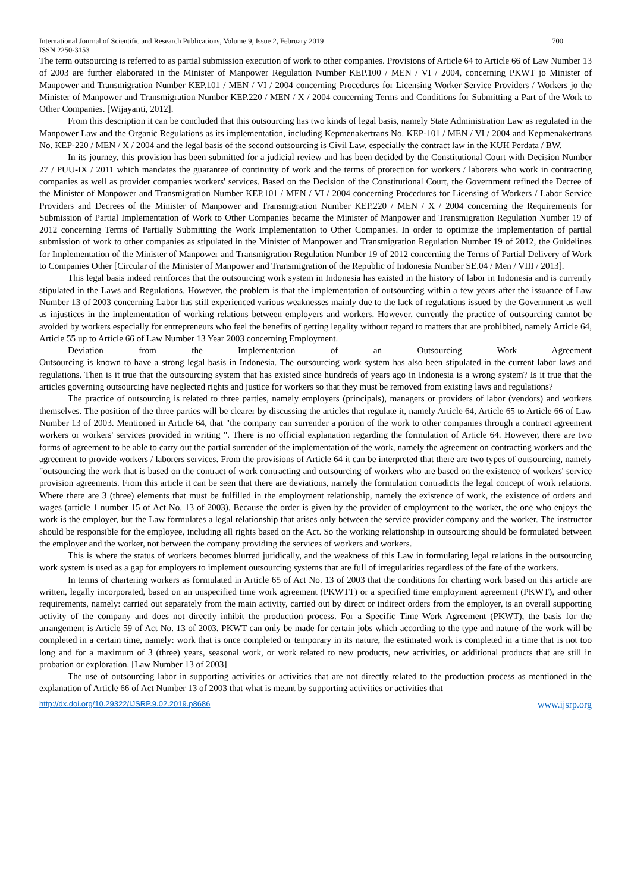International Journal of Scientific and Research Publications, Volume 9, Issue 2, February 2019 700
ISSN 2250-3153
The term outsourcing is referred to as partial submission execution of work to other companies. Provisions of Article 64 to Article 66 of Law Number 13 of 2003 are further elaborated in the Minister of Manpower Regulation Number KEP.100 / MEN / VI / 2004, concerning PKWT jo Minister of Manpower and Transmigration Number KEP.101 / MEN / VI / 2004 concerning Procedures for Licensing Worker Service Providers / Workers jo the Minister of Manpower and Transmigration Number KEP.220 / MEN / X / 2004 concerning Terms and Conditions for Submitting a Part of the Work to Other Companies. [Wijayanti, 2012].
From this description it can be concluded that this outsourcing has two kinds of legal basis, namely State Administration Law as regulated in the Manpower Law and the Organic Regulations as its implementation, including Kepmenakertrans No. KEP-101 / MEN / VI / 2004 and Kepmenakertrans No. KEP-220 / MEN / X / 2004 and the legal basis of the second outsourcing is Civil Law, especially the contract law in the KUH Perdata / BW.
In its journey, this provision has been submitted for a judicial review and has been decided by the Constitutional Court with Decision Number 27 / PUU-IX / 2011 which mandates the guarantee of continuity of work and the terms of protection for workers / laborers who work in contracting companies as well as provider companies workers' services. Based on the Decision of the Constitutional Court, the Government refined the Decree of the Minister of Manpower and Transmigration Number KEP.101 / MEN / VI / 2004 concerning Procedures for Licensing of Workers / Labor Service Providers and Decrees of the Minister of Manpower and Transmigration Number KEP.220 / MEN / X / 2004 concerning the Requirements for Submission of Partial Implementation of Work to Other Companies became the Minister of Manpower and Transmigration Regulation Number 19 of 2012 concerning Terms of Partially Submitting the Work Implementation to Other Companies. In order to optimize the implementation of partial submission of work to other companies as stipulated in the Minister of Manpower and Transmigration Regulation Number 19 of 2012, the Guidelines for Implementation of the Minister of Manpower and Transmigration Regulation Number 19 of 2012 concerning the Terms of Partial Delivery of Work to Companies Other [Circular of the Minister of Manpower and Transmigration of the Republic of Indonesia Number SE.04 / Men / VIII / 2013].
This legal basis indeed reinforces that the outsourcing work system in Indonesia has existed in the history of labor in Indonesia and is currently stipulated in the Laws and Regulations. However, the problem is that the implementation of outsourcing within a few years after the issuance of Law Number 13 of 2003 concerning Labor has still experienced various weaknesses mainly due to the lack of regulations issued by the Government as well as injustices in the implementation of working relations between employers and workers. However, currently the practice of outsourcing cannot be avoided by workers especially for entrepreneurs who feel the benefits of getting legality without regard to matters that are prohibited, namely Article 64, Article 55 up to Article 66 of Law Number 13 Year 2003 concerning Employment.
Deviation from the Implementation of an Outsourcing Work Agreement
Outsourcing is known to have a strong legal basis in Indonesia. The outsourcing work system has also been stipulated in the current labor laws and regulations. Then is it true that the outsourcing system that has existed since hundreds of years ago in Indonesia is a wrong system? Is it true that the articles governing outsourcing have neglected rights and justice for workers so that they must be removed from existing laws and regulations?
The practice of outsourcing is related to three parties, namely employers (principals), managers or providers of labor (vendors) and workers themselves. The position of the three parties will be clearer by discussing the articles that regulate it, namely Article 64, Article 65 to Article 66 of Law Number 13 of 2003. Mentioned in Article 64, that "the company can surrender a portion of the work to other companies through a contract agreement workers or workers' services provided in writing ". There is no official explanation regarding the formulation of Article 64. However, there are two forms of agreement to be able to carry out the partial surrender of the implementation of the work, namely the agreement on contracting workers and the agreement to provide workers / laborers services. From the provisions of Article 64 it can be interpreted that there are two types of outsourcing, namely "outsourcing the work that is based on the contract of work contracting and outsourcing of workers who are based on the existence of workers' service provision agreements. From this article it can be seen that there are deviations, namely the formulation contradicts the legal concept of work relations. Where there are 3 (three) elements that must be fulfilled in the employment relationship, namely the existence of work, the existence of orders and wages (article 1 number 15 of Act No. 13 of 2003). Because the order is given by the provider of employment to the worker, the one who enjoys the work is the employer, but the Law formulates a legal relationship that arises only between the service provider company and the worker. The instructor should be responsible for the employee, including all rights based on the Act. So the working relationship in outsourcing should be formulated between the employer and the worker, not between the company providing the services of workers and workers.
This is where the status of workers becomes blurred juridically, and the weakness of this Law in formulating legal relations in the outsourcing work system is used as a gap for employers to implement outsourcing systems that are full of irregularities regardless of the fate of the workers.
In terms of chartering workers as formulated in Article 65 of Act No. 13 of 2003 that the conditions for charting work based on this article are written, legally incorporated, based on an unspecified time work agreement (PKWTT) or a specified time employment agreement (PKWT), and other requirements, namely: carried out separately from the main activity, carried out by direct or indirect orders from the employer, is an overall supporting activity of the company and does not directly inhibit the production process. For a Specific Time Work Agreement (PKWT), the basis for the arrangement is Article 59 of Act No. 13 of 2003. PKWT can only be made for certain jobs which according to the type and nature of the work will be completed in a certain time, namely: work that is once completed or temporary in its nature, the estimated work is completed in a time that is not too long and for a maximum of 3 (three) years, seasonal work, or work related to new products, new activities, or additional products that are still in probation or exploration. [Law Number 13 of 2003]
The use of outsourcing labor in supporting activities or activities that are not directly related to the production process as mentioned in the explanation of Article 66 of Act Number 13 of 2003 that what is meant by supporting activities or activities that
http://dx.doi.org/10.29322/IJSRP.9.02.2019.p8686 www.ijsrp.org